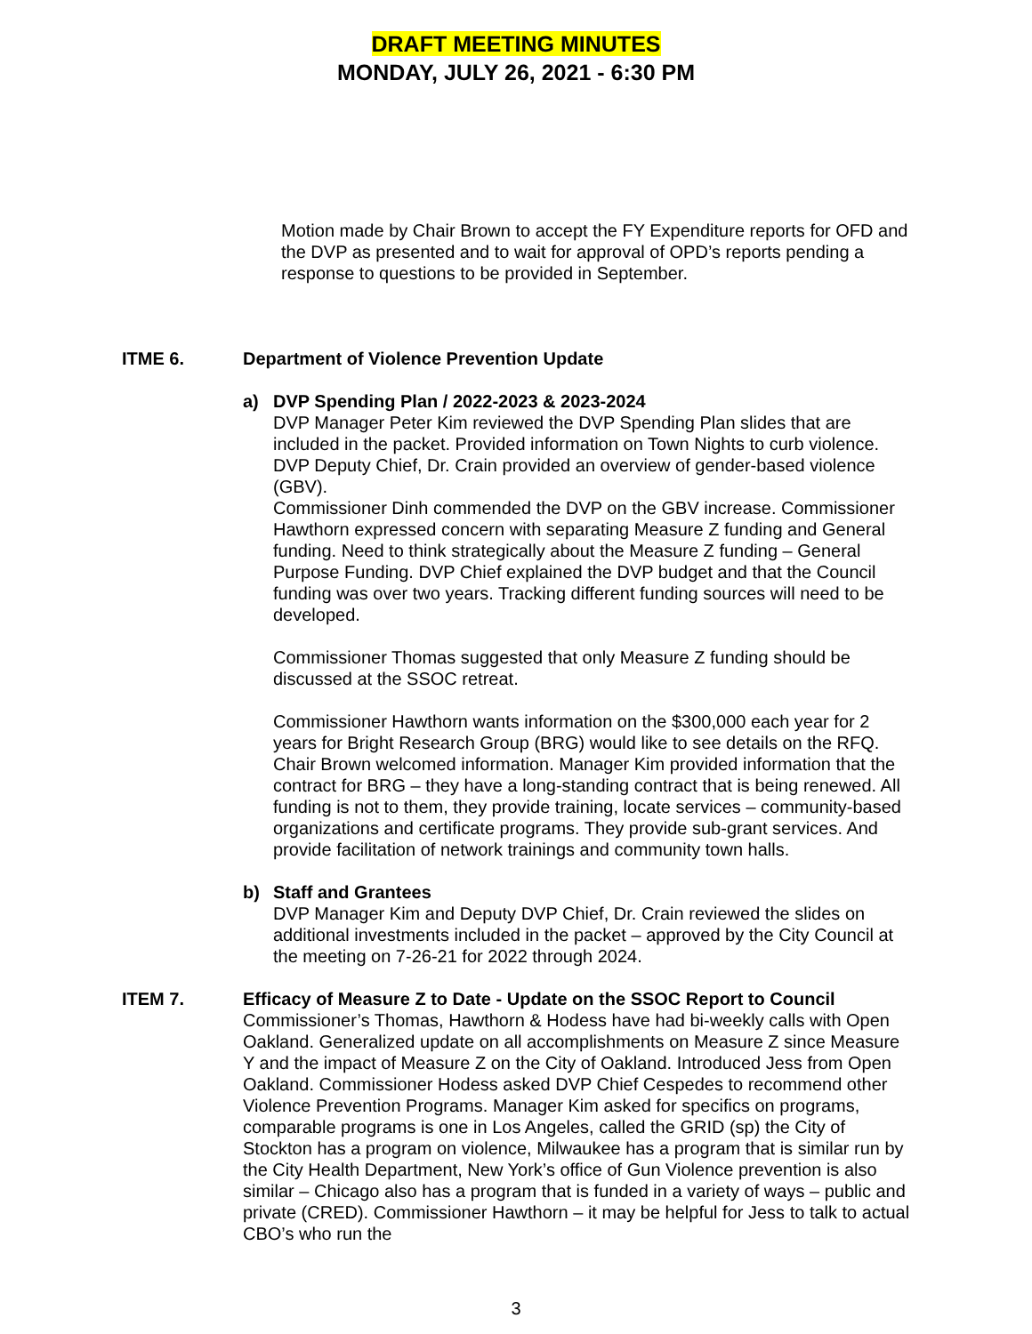DRAFT MEETING MINUTES
MONDAY, JULY 26, 2021 - 6:30 PM
Motion made by Chair Brown to accept the FY Expenditure reports for OFD and the DVP as presented and to wait for approval of OPD’s reports pending a response to questions to be provided in September.
ITME 6. Department of Violence Prevention Update
a) DVP Spending Plan / 2022-2023 & 2023-2024
DVP Manager Peter Kim reviewed the DVP Spending Plan slides that are included in the packet. Provided information on Town Nights to curb violence. DVP Deputy Chief, Dr. Crain provided an overview of gender-based violence (GBV).
Commissioner Dinh commended the DVP on the GBV increase. Commissioner Hawthorn expressed concern with separating Measure Z funding and General funding. Need to think strategically about the Measure Z funding – General Purpose Funding. DVP Chief explained the DVP budget and that the Council funding was over two years. Tracking different funding sources will need to be developed.
Commissioner Thomas suggested that only Measure Z funding should be discussed at the SSOC retreat.
Commissioner Hawthorn wants information on the $300,000 each year for 2 years for Bright Research Group (BRG) would like to see details on the RFQ. Chair Brown welcomed information. Manager Kim provided information that the contract for BRG – they have a long-standing contract that is being renewed. All funding is not to them, they provide training, locate services – community-based organizations and certificate programs. They provide sub-grant services. And provide facilitation of network trainings and community town halls.
b) Staff and Grantees
DVP Manager Kim and Deputy DVP Chief, Dr. Crain reviewed the slides on additional investments included in the packet – approved by the City Council at the meeting on 7-26-21 for 2022 through 2024.
ITEM 7. Efficacy of Measure Z to Date - Update on the SSOC Report to Council
Commissioner’s Thomas, Hawthorn & Hodess have had bi-weekly calls with Open Oakland. Generalized update on all accomplishments on Measure Z since Measure Y and the impact of Measure Z on the City of Oakland. Introduced Jess from Open Oakland. Commissioner Hodess asked DVP Chief Cespedes to recommend other Violence Prevention Programs. Manager Kim asked for specifics on programs, comparable programs is one in Los Angeles, called the GRID (sp) the City of Stockton has a program on violence, Milwaukee has a program that is similar run by the City Health Department, New York’s office of Gun Violence prevention is also similar – Chicago also has a program that is funded in a variety of ways – public and private (CRED). Commissioner Hawthorn – it may be helpful for Jess to talk to actual CBO’s who run the
3